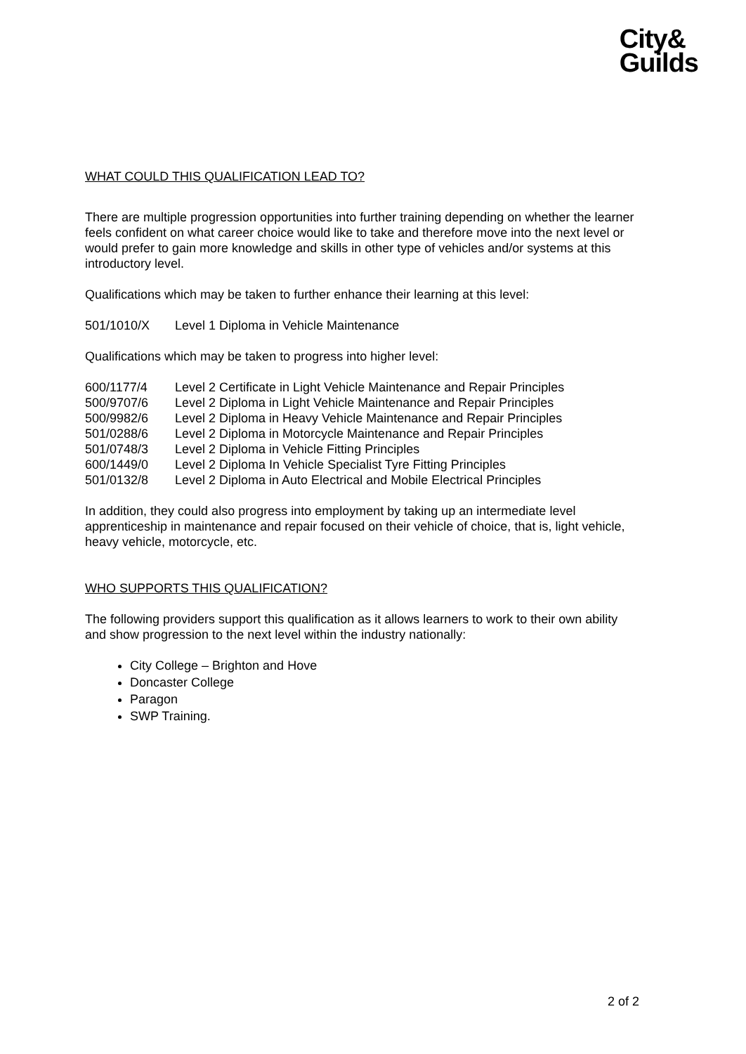City&
Guilds
WHAT COULD THIS QUALIFICATION LEAD TO?
There are multiple progression opportunities into further training depending on whether the learner feels confident on what career choice would like to take and therefore move into the next level or would prefer to gain more knowledge and skills in other type of vehicles and/or systems at this introductory level.
Qualifications which may be taken to further enhance their learning at this level:
501/1010/X Level 1 Diploma in Vehicle Maintenance
Qualifications which may be taken to progress into higher level:
600/1177/4 Level 2 Certificate in Light Vehicle Maintenance and Repair Principles
500/9707/6 Level 2 Diploma in Light Vehicle Maintenance and Repair Principles
500/9982/6 Level 2 Diploma in Heavy Vehicle Maintenance and Repair Principles
501/0288/6 Level 2 Diploma in Motorcycle Maintenance and Repair Principles
501/0748/3 Level 2 Diploma in Vehicle Fitting Principles
600/1449/0 Level 2 Diploma In Vehicle Specialist Tyre Fitting Principles
501/0132/8 Level 2 Diploma in Auto Electrical and Mobile Electrical Principles
In addition, they could also progress into employment by taking up an intermediate level apprenticeship in maintenance and repair focused on their vehicle of choice, that is, light vehicle, heavy vehicle, motorcycle, etc.
WHO SUPPORTS THIS QUALIFICATION?
The following providers support this qualification as it allows learners to work to their own ability and show progression to the next level within the industry nationally:
City College – Brighton and Hove
Doncaster College
Paragon
SWP Training.
2 of 2